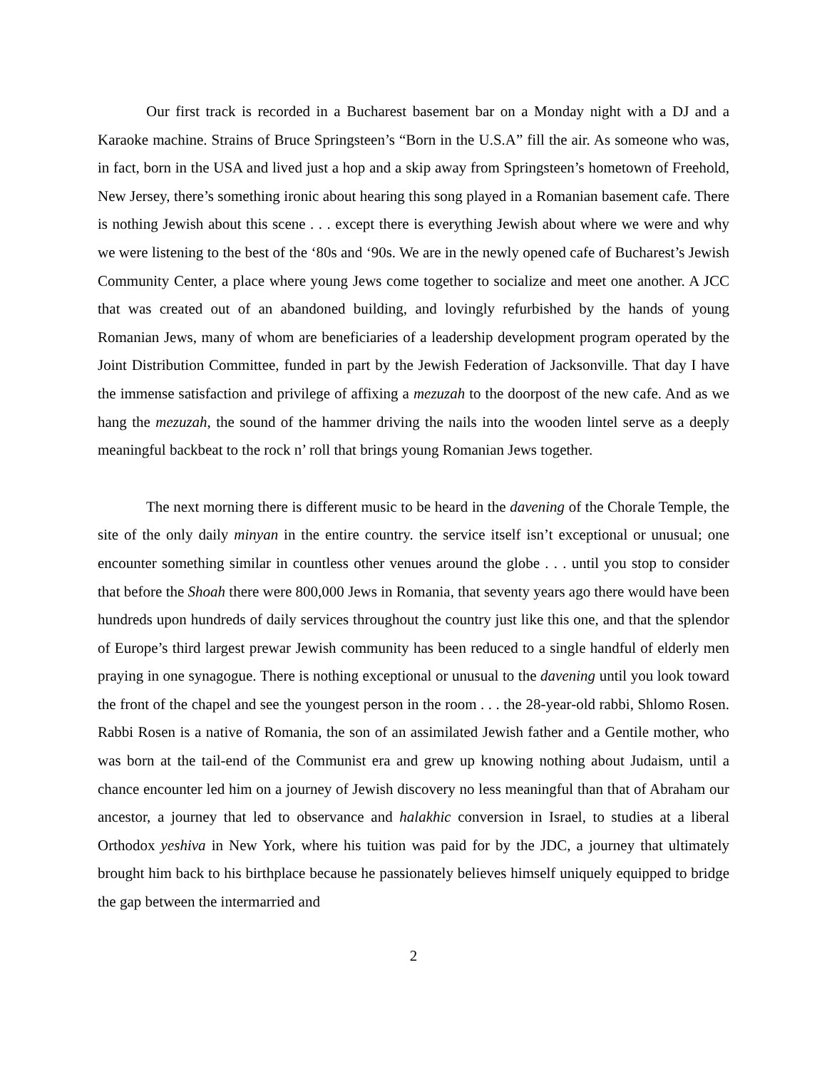Our first track is recorded in a Bucharest basement bar on a Monday night with a DJ and a Karaoke machine. Strains of Bruce Springsteen’s “Born in the U.S.A” fill the air. As someone who was, in fact, born in the USA and lived just a hop and a skip away from Springsteen’s hometown of Freehold, New Jersey, there’s something ironic about hearing this song played in a Romanian basement cafe. There is nothing Jewish about this scene . . . except there is everything Jewish about where we were and why we were listening to the best of the ‘80s and ‘90s. We are in the newly opened cafe of Bucharest’s Jewish Community Center, a place where young Jews come together to socialize and meet one another. A JCC that was created out of an abandoned building, and lovingly refurbished by the hands of young Romanian Jews, many of whom are beneficiaries of a leadership development program operated by the Joint Distribution Committee, funded in part by the Jewish Federation of Jacksonville. That day I have the immense satisfaction and privilege of affixing a mezuzah to the doorpost of the new cafe. And as we hang the mezuzah, the sound of the hammer driving the nails into the wooden lintel serve as a deeply meaningful backbeat to the rock n’ roll that brings young Romanian Jews together.
The next morning there is different music to be heard in the davening of the Chorale Temple, the site of the only daily minyan in the entire country. the service itself isn’t exceptional or unusual; one encounter something similar in countless other venues around the globe . . . until you stop to consider that before the Shoah there were 800,000 Jews in Romania, that seventy years ago there would have been hundreds upon hundreds of daily services throughout the country just like this one, and that the splendor of Europe’s third largest prewar Jewish community has been reduced to a single handful of elderly men praying in one synagogue. There is nothing exceptional or unusual to the davening until you look toward the front of the chapel and see the youngest person in the room . . . the 28-year-old rabbi, Shlomo Rosen. Rabbi Rosen is a native of Romania, the son of an assimilated Jewish father and a Gentile mother, who was born at the tail-end of the Communist era and grew up knowing nothing about Judaism, until a chance encounter led him on a journey of Jewish discovery no less meaningful than that of Abraham our ancestor, a journey that led to observance and halakhic conversion in Israel, to studies at a liberal Orthodox yeshiva in New York, where his tuition was paid for by the JDC, a journey that ultimately brought him back to his birthplace because he passionately believes himself uniquely equipped to bridge the gap between the intermarried and
2